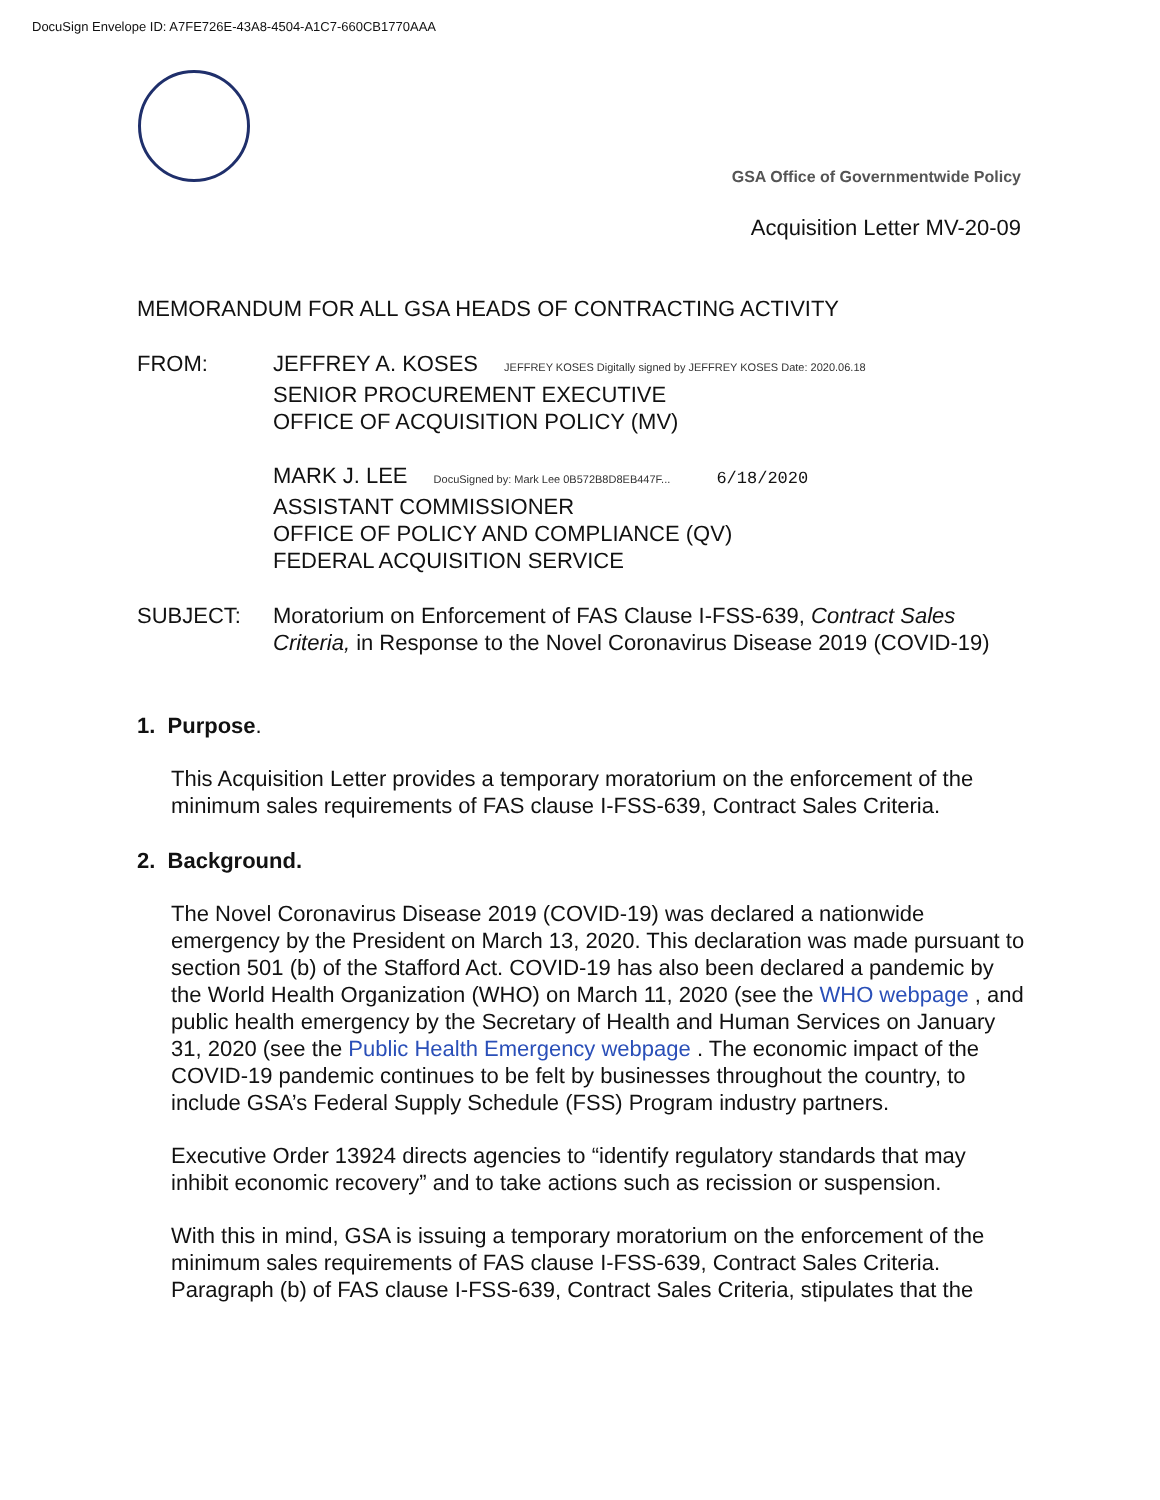DocuSign Envelope ID: A7FE726E-43A8-4504-A1C7-660CB1770AAA
GSA Office of Governmentwide Policy
Acquisition Letter MV-20-09
MEMORANDUM FOR ALL GSA HEADS OF CONTRACTING ACTIVITY
FROM: JEFFREY A. KOSES JEFFREY KOSES Digitally signed by JEFFREY KOSES Date: 2020.06.18
SENIOR PROCUREMENT EXECUTIVE
OFFICE OF ACQUISITION POLICY (MV)
MARK J. LEE DocuSigned by: Mark Lee 0B572B8D8EB447F... 6/18/2020
ASSISTANT COMMISSIONER
OFFICE OF POLICY AND COMPLIANCE (QV)
FEDERAL ACQUISITION SERVICE
SUBJECT: Moratorium on Enforcement of FAS Clause I-FSS-639, Contract Sales Criteria, in Response to the Novel Coronavirus Disease 2019 (COVID-19)
1. Purpose.
This Acquisition Letter provides a temporary moratorium on the enforcement of the minimum sales requirements of FAS clause I-FSS-639, Contract Sales Criteria.
2. Background.
The Novel Coronavirus Disease 2019 (COVID-19) was declared a nationwide emergency by the President on March 13, 2020. This declaration was made pursuant to section 501 (b) of the Stafford Act. COVID-19 has also been declared a pandemic by the World Health Organization (WHO) on March 11, 2020 (see the WHO webpage , and public health emergency by the Secretary of Health and Human Services on January 31, 2020 (see the Public Health Emergency webpage . The economic impact of the COVID-19 pandemic continues to be felt by businesses throughout the country, to include GSA’s Federal Supply Schedule (FSS) Program industry partners.
Executive Order 13924 directs agencies to “identify regulatory standards that may inhibit economic recovery” and to take actions such as recission or suspension.
With this in mind, GSA is issuing a temporary moratorium on the enforcement of the minimum sales requirements of FAS clause I-FSS-639, Contract Sales Criteria. Paragraph (b) of FAS clause I-FSS-639, Contract Sales Criteria, stipulates that the